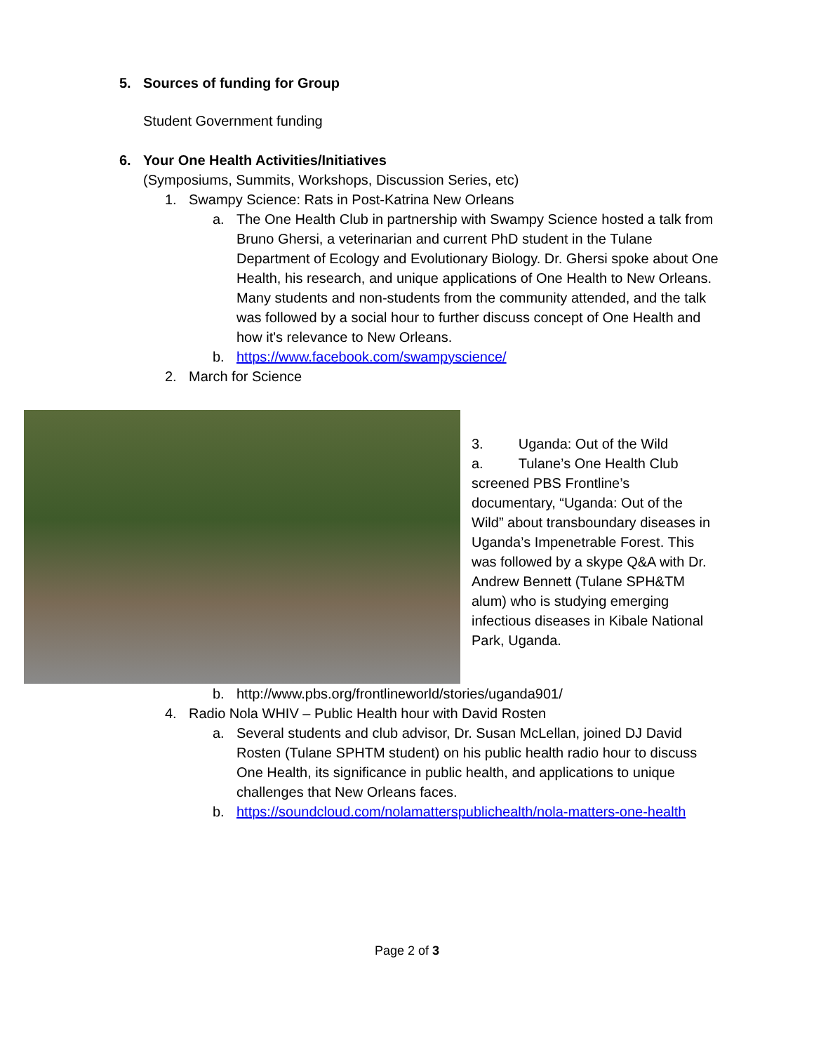5. Sources of funding for Group
Student Government funding
6. Your One Health Activities/Initiatives
(Symposiums, Summits, Workshops, Discussion Series, etc)
1. Swampy Science: Rats in Post-Katrina New Orleans
a. The One Health Club in partnership with Swampy Science hosted a talk from Bruno Ghersi, a veterinarian and current PhD student in the Tulane Department of Ecology and Evolutionary Biology. Dr. Ghersi spoke about One Health, his research, and unique applications of One Health to New Orleans. Many students and non-students from the community attended, and the talk was followed by a social hour to further discuss concept of One Health and how it's relevance to New Orleans.
b. https://www.facebook.com/swampyscience/
2. March for Science
3. Uganda: Out of the Wild
a. Tulane’s One Health Club screened PBS Frontline’s documentary, “Uganda: Out of the Wild” about transboundary diseases in Uganda’s Impenetrable Forest. This was followed by a skype Q&A with Dr. Andrew Bennett (Tulane SPH&TM alum) who is studying emerging infectious diseases in Kibale National Park, Uganda.
b. http://www.pbs.org/frontlineworld/stories/uganda901/
4. Radio Nola WHIV – Public Health hour with David Rosten
a. Several students and club advisor, Dr. Susan McLellan, joined DJ David Rosten (Tulane SPHTM student) on his public health radio hour to discuss One Health, its significance in public health, and applications to unique challenges that New Orleans faces.
b. https://soundcloud.com/nolamatterspublichealth/nola-matters-one-health
Page 2 of 3